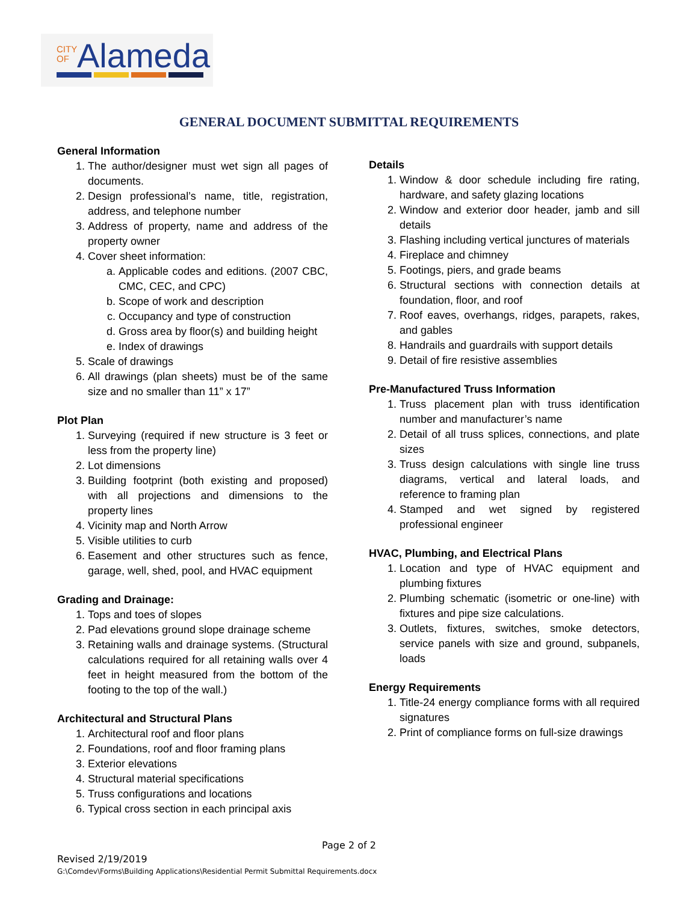CITY
OF
Alameda
GENERAL DOCUMENT SUBMITTAL REQUIREMENTS
General Information
1. The author/designer must wet sign all pages of documents.
2. Design professional’s name, title, registration, address, and telephone number
3. Address of property, name and address of the property owner
4. Cover sheet information:
a. Applicable codes and editions. (2007 CBC, CMC, CEC, and CPC)
b. Scope of work and description
c. Occupancy and type of construction
d. Gross area by floor(s) and building height
e. Index of drawings
5. Scale of drawings
6. All drawings (plan sheets) must be of the same size and no smaller than 11” x 17”
Plot Plan
1. Surveying (required if new structure is 3 feet or less from the property line)
2. Lot dimensions
3. Building footprint (both existing and proposed) with all projections and dimensions to the property lines
4. Vicinity map and North Arrow
5. Visible utilities to curb
6. Easement and other structures such as fence, garage, well, shed, pool, and HVAC equipment
Grading and Drainage:
1. Tops and toes of slopes
2. Pad elevations ground slope drainage scheme
3. Retaining walls and drainage systems. (Structural calculations required for all retaining walls over 4 feet in height measured from the bottom of the footing to the top of the wall.)
Architectural and Structural Plans
1. Architectural roof and floor plans
2. Foundations, roof and floor framing plans
3. Exterior elevations
4. Structural material specifications
5. Truss configurations and locations
6. Typical cross section in each principal axis
Details
1. Window & door schedule including fire rating, hardware, and safety glazing locations
2. Window and exterior door header, jamb and sill details
3. Flashing including vertical junctures of materials
4. Fireplace and chimney
5. Footings, piers, and grade beams
6. Structural sections with connection details at foundation, floor, and roof
7. Roof eaves, overhangs, ridges, parapets, rakes, and gables
8. Handrails and guardrails with support details
9. Detail of fire resistive assemblies
Pre-Manufactured Truss Information
1. Truss placement plan with truss identification number and manufacturer’s name
2. Detail of all truss splices, connections, and plate sizes
3. Truss design calculations with single line truss diagrams, vertical and lateral loads, and reference to framing plan
4. Stamped and wet signed by registered professional engineer
HVAC, Plumbing, and Electrical Plans
1. Location and type of HVAC equipment and plumbing fixtures
2. Plumbing schematic (isometric or one-line) with fixtures and pipe size calculations.
3. Outlets, fixtures, switches, smoke detectors, service panels with size and ground, subpanels, loads
Energy Requirements
1. Title-24 energy compliance forms with all required signatures
2. Print of compliance forms on full-size drawings
Page 2 of 2
Revised 2/19/2019
G:\Comdev\Forms\Building Applications\Residential Permit Submittal Requirements.docx